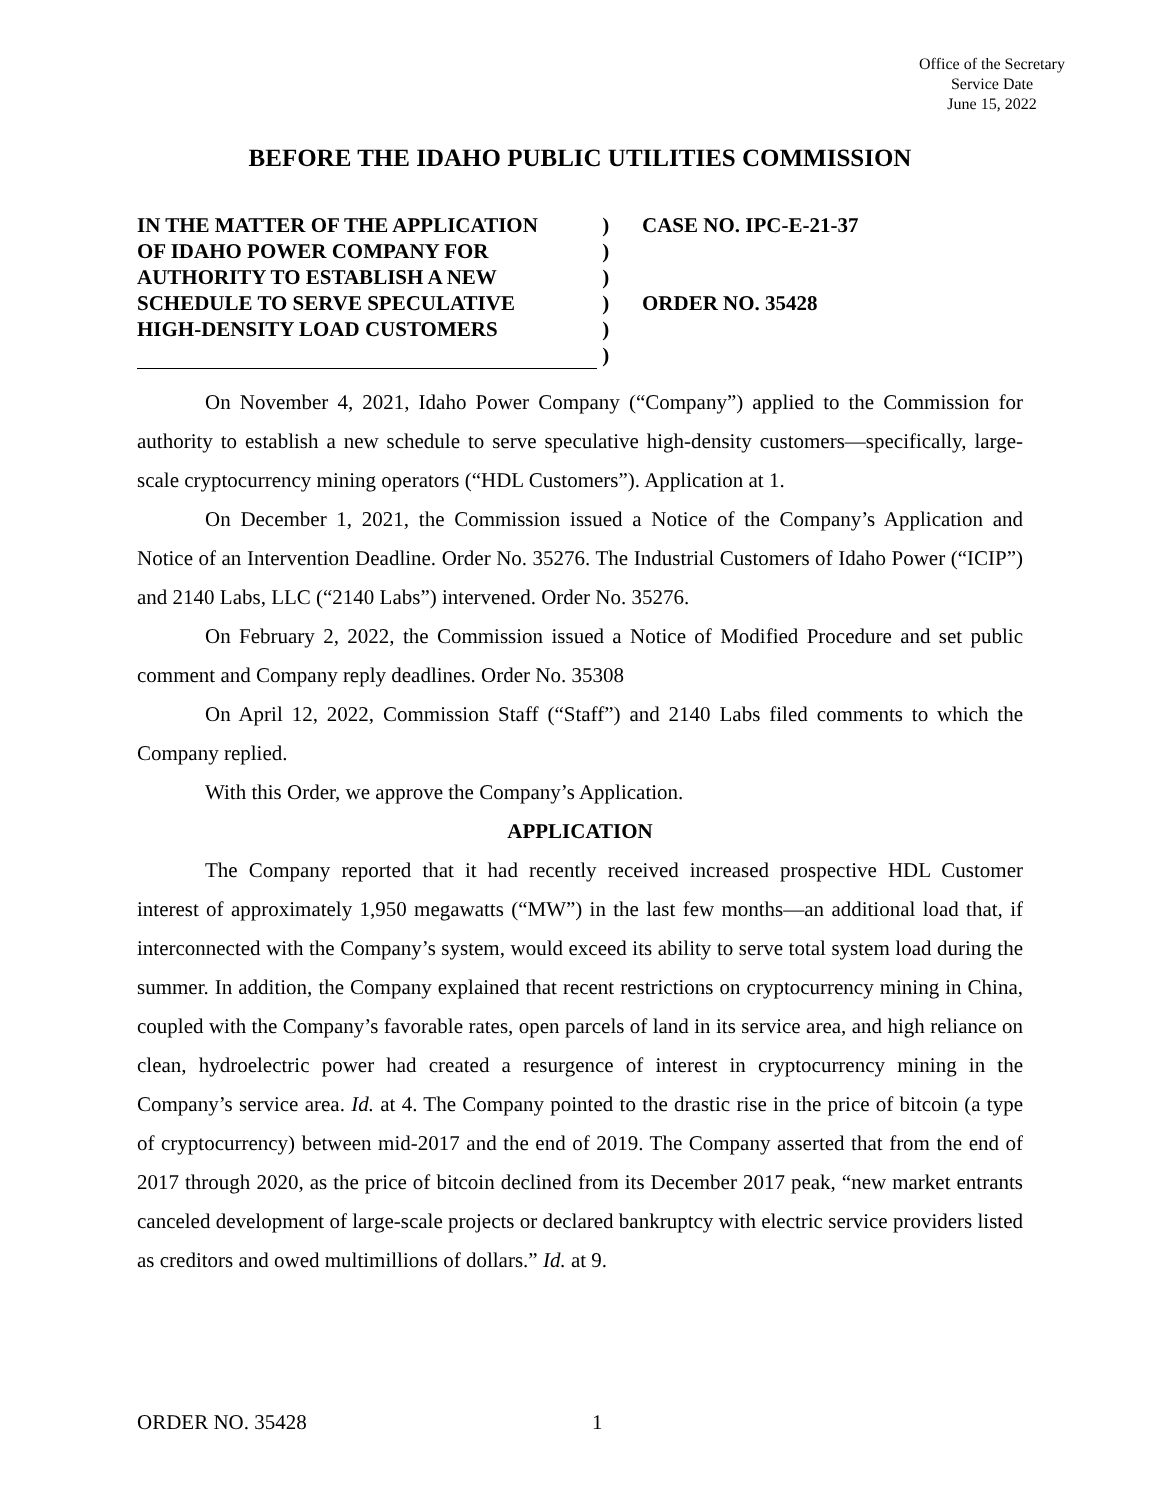Office of the Secretary
Service Date
June 15, 2022
BEFORE THE IDAHO PUBLIC UTILITIES COMMISSION
IN THE MATTER OF THE APPLICATION
OF IDAHO POWER COMPANY FOR
AUTHORITY TO ESTABLISH A NEW
SCHEDULE TO SERVE SPECULATIVE
HIGH-DENSITY LOAD CUSTOMERS
)
)
)
)
)
)
CASE NO. IPC-E-21-37
ORDER NO. 35428
On November 4, 2021, Idaho Power Company (“Company”) applied to the Commission for authority to establish a new schedule to serve speculative high-density customers—specifically, large-scale cryptocurrency mining operators (“HDL Customers”). Application at 1.
On December 1, 2021, the Commission issued a Notice of the Company’s Application and Notice of an Intervention Deadline. Order No. 35276. The Industrial Customers of Idaho Power (“ICIP”) and 2140 Labs, LLC (“2140 Labs”) intervened. Order No. 35276.
On February 2, 2022, the Commission issued a Notice of Modified Procedure and set public comment and Company reply deadlines. Order No. 35308
On April 12, 2022, Commission Staff (“Staff”) and 2140 Labs filed comments to which the Company replied.
With this Order, we approve the Company’s Application.
APPLICATION
The Company reported that it had recently received increased prospective HDL Customer interest of approximately 1,950 megawatts (“MW”) in the last few months—an additional load that, if interconnected with the Company’s system, would exceed its ability to serve total system load during the summer. In addition, the Company explained that recent restrictions on cryptocurrency mining in China, coupled with the Company’s favorable rates, open parcels of land in its service area, and high reliance on clean, hydroelectric power had created a resurgence of interest in cryptocurrency mining in the Company’s service area. Id. at 4. The Company pointed to the drastic rise in the price of bitcoin (a type of cryptocurrency) between mid-2017 and the end of 2019. The Company asserted that from the end of 2017 through 2020, as the price of bitcoin declined from its December 2017 peak, “new market entrants canceled development of large-scale projects or declared bankruptcy with electric service providers listed as creditors and owed multimillions of dollars.” Id. at 9.
ORDER NO. 35428 1